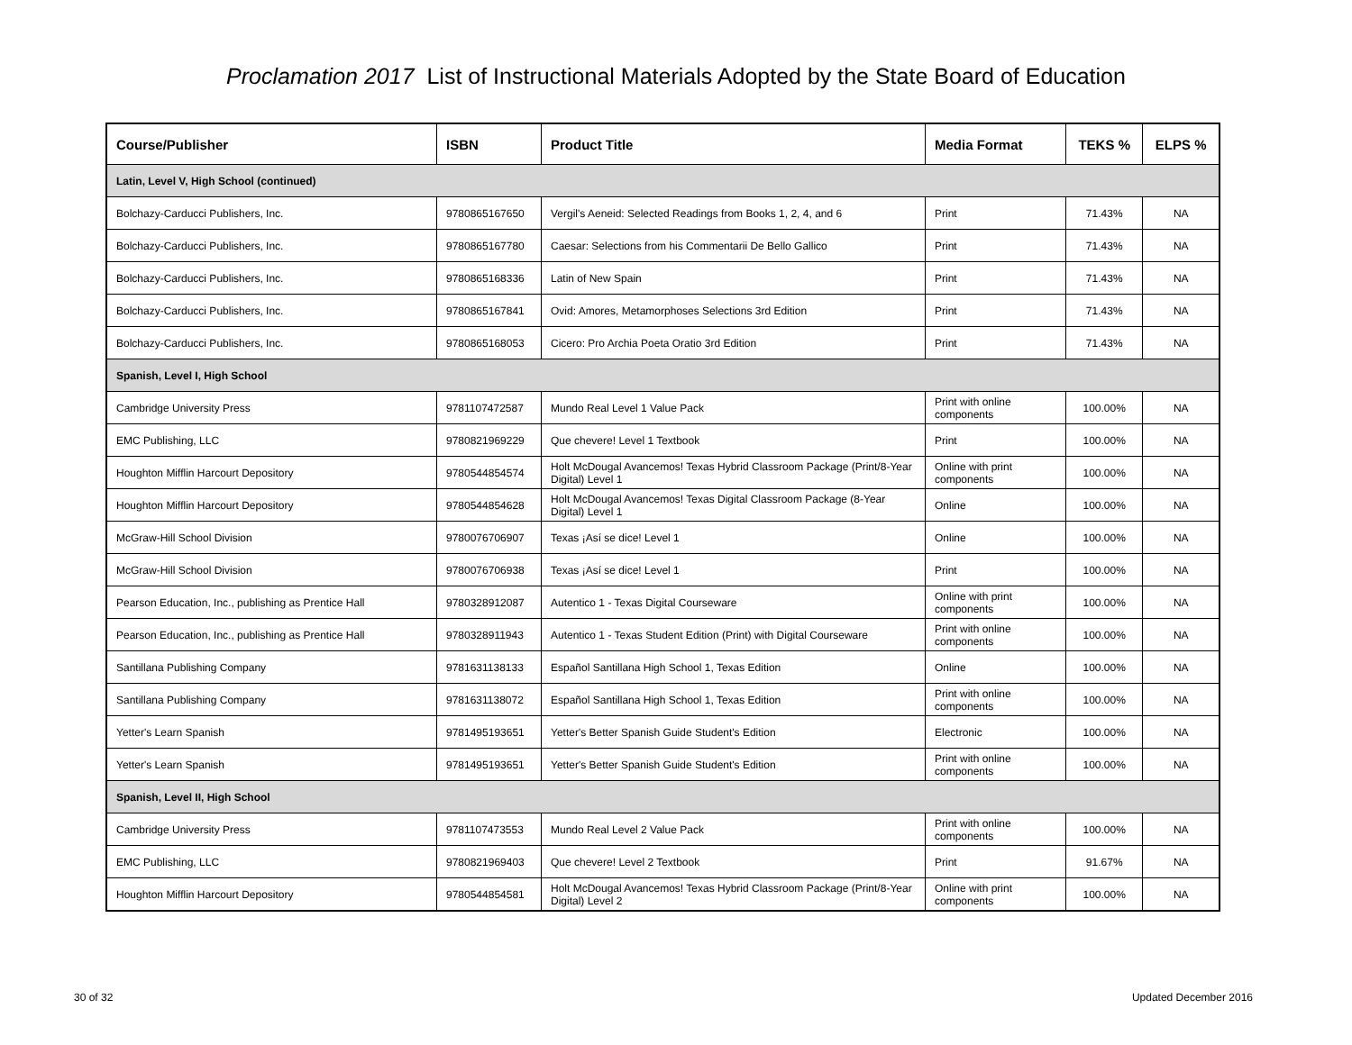Proclamation 2017 List of Instructional Materials Adopted by the State Board of Education
| Course/Publisher | ISBN | Product Title | Media Format | TEKS % | ELPS % |
| --- | --- | --- | --- | --- | --- |
| Latin, Level V, High School (continued) | | | | | |
| Bolchazy-Carducci Publishers, Inc. | 9780865167650 | Vergil's Aeneid: Selected Readings from Books 1, 2, 4, and 6 | Print | 71.43% | NA |
| Bolchazy-Carducci Publishers, Inc. | 9780865167780 | Caesar: Selections from his Commentarii De Bello Gallico | Print | 71.43% | NA |
| Bolchazy-Carducci Publishers, Inc. | 9780865168336 | Latin of New Spain | Print | 71.43% | NA |
| Bolchazy-Carducci Publishers, Inc. | 9780865167841 | Ovid: Amores, Metamorphoses Selections 3rd Edition | Print | 71.43% | NA |
| Bolchazy-Carducci Publishers, Inc. | 9780865168053 | Cicero: Pro Archia Poeta Oratio 3rd Edition | Print | 71.43% | NA |
| Spanish, Level I, High School | | | | | |
| Cambridge University Press | 9781107472587 | Mundo Real Level 1 Value Pack | Print with online components | 100.00% | NA |
| EMC Publishing, LLC | 9780821969229 | Que chevere! Level 1 Textbook | Print | 100.00% | NA |
| Houghton Mifflin Harcourt Depository | 9780544854574 | Holt McDougal Avancemos! Texas Hybrid Classroom Package (Print/8-Year Digital) Level 1 | Online with print components | 100.00% | NA |
| Houghton Mifflin Harcourt Depository | 9780544854628 | Holt McDougal Avancemos! Texas Digital Classroom Package (8-Year Digital) Level 1 | Online | 100.00% | NA |
| McGraw-Hill School Division | 9780076706907 | Texas ¡Así se dice! Level 1 | Online | 100.00% | NA |
| McGraw-Hill School Division | 9780076706938 | Texas ¡Así se dice! Level 1 | Print | 100.00% | NA |
| Pearson Education, Inc., publishing as Prentice Hall | 9780328912087 | Autentico 1 - Texas Digital Courseware | Online with print components | 100.00% | NA |
| Pearson Education, Inc., publishing as Prentice Hall | 9780328911943 | Autentico 1 - Texas Student Edition (Print) with Digital Courseware | Print with online components | 100.00% | NA |
| Santillana Publishing Company | 9781631138133 | Español Santillana High School 1, Texas Edition | Online | 100.00% | NA |
| Santillana Publishing Company | 9781631138072 | Español Santillana High School 1, Texas Edition | Print with online components | 100.00% | NA |
| Yetter's Learn Spanish | 9781495193651 | Yetter's Better Spanish Guide Student's Edition | Electronic | 100.00% | NA |
| Yetter's Learn Spanish | 9781495193651 | Yetter's Better Spanish Guide Student's Edition | Print with online components | 100.00% | NA |
| Spanish, Level II, High School | | | | | |
| Cambridge University Press | 9781107473553 | Mundo Real Level 2 Value Pack | Print with online components | 100.00% | NA |
| EMC Publishing, LLC | 9780821969403 | Que chevere! Level 2 Textbook | Print | 91.67% | NA |
| Houghton Mifflin Harcourt Depository | 9780544854581 | Holt McDougal Avancemos! Texas Hybrid Classroom Package (Print/8-Year Digital) Level 2 | Online with print components | 100.00% | NA |
30 of 32 Updated December 2016